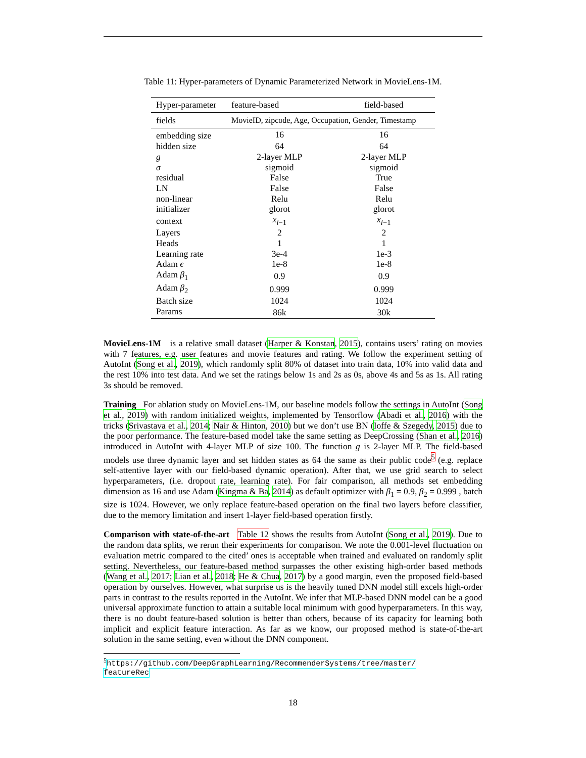Table 11: Hyper-parameters of Dynamic Parameterized Network in MovieLens-1M.
| Hyper-parameter | feature-based | field-based |
| --- | --- | --- |
| fields | MovieID, zipcode, Age, Occupation, Gender, Timestamp | |
| embedding size | 16 | 16 |
| hidden size | 64 | 64 |
| g | 2-layer MLP | 2-layer MLP |
| σ | sigmoid | sigmoid |
| residual | False | True |
| LN | False | False |
| non-linear | Relu | Relu |
| initializer | glorot | glorot |
| context | x<sub>l−1</sub> | x<sub>l−1</sub> |
| Layers | 2 | 2 |
| Heads | 1 | 1 |
| Learning rate | 3e-4 | 1e-3 |
| Adam ϵ | 1e-8 | 1e-8 |
| Adam β<sub>1</sub> | 0.9 | 0.9 |
| Adam β<sub>2</sub> | 0.999 | 0.999 |
| Batch size | 1024 | 1024 |
| Params | 86k | 30k |
MovieLens-1M is a relative small dataset (Harper & Konstan, 2015), contains users’ rating on movies with 7 features, e.g. user features and movie features and rating. We follow the experiment setting of AutoInt (Song et al., 2019), which randomly split 80% of dataset into train data, 10% into valid data and the rest 10% into test data. And we set the ratings below 1s and 2s as 0s, above 4s and 5s as 1s. All rating 3s should be removed.
Training For ablation study on MovieLens-1M, our baseline models follow the settings in AutoInt (Song et al., 2019) with random initialized weights, implemented by Tensorflow (Abadi et al., 2016) with the tricks (Srivastava et al., 2014; Nair & Hinton, 2010) but we don’t use BN (Ioffe & Szegedy, 2015) due to the poor performance. The feature-based model take the same setting as DeepCrossing (Shan et al., 2016) introduced in AutoInt with 4-layer MLP of size 100. The function g is 2-layer MLP. The field-based models use three dynamic layer and set hidden states as 64 the same as their public code<sup>5</sup> (e.g. replace self-attentive layer with our field-based dynamic operation). After that, we use grid search to select hyperparameters, (i.e. dropout rate, learning rate). For fair comparison, all methods set embedding dimension as 16 and use Adam (Kingma & Ba, 2014) as default optimizer with β<sub>1</sub> = 0.9, β<sub>2</sub> = 0.999 , batch size is 1024. However, we only replace feature-based operation on the final two layers before classifier, due to the memory limitation and insert 1-layer field-based operation firstly.
Comparison with state-of-the-art Table 12 shows the results from AutoInt (Song et al., 2019). Due to the random data splits, we rerun their experiments for comparison. We note the 0.001-level fluctuation on evaluation metric compared to the cited’ ones is acceptable when trained and evaluated on randomly split setting. Nevertheless, our feature-based method surpasses the other existing high-order based methods (Wang et al., 2017; Lian et al., 2018; He & Chua, 2017) by a good margin, even the proposed field-based operation by ourselves. However, what surprise us is the heavily tuned DNN model still excels high-order parts in contrast to the results reported in the AutoInt. We infer that MLP-based DNN model can be a good universal approximate function to attain a suitable local minimum with good hyperparameters. In this way, there is no doubt feature-based solution is better than others, because of its capacity for learning both implicit and explicit feature interaction. As far as we know, our proposed method is state-of-the-art solution in the same setting, even without the DNN component.
<sup>5</sup> https://github.com/DeepGraphLearning/RecommenderSystems/tree/master/ featureRec
18